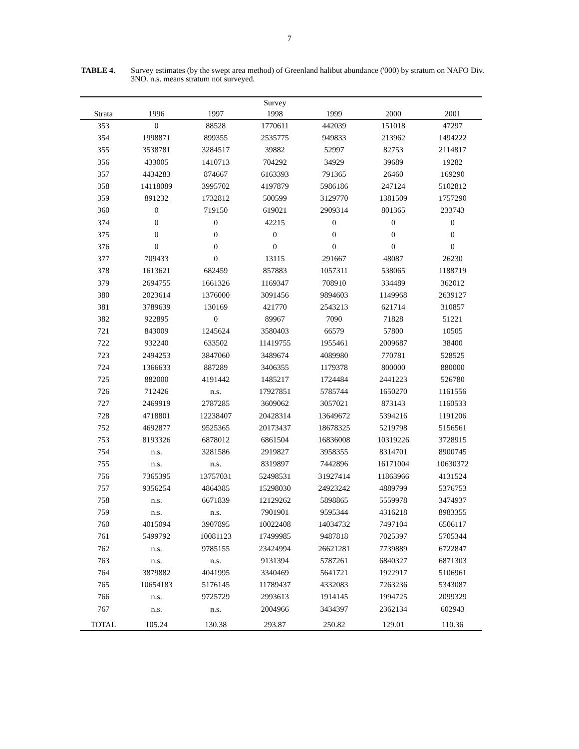7
TABLE 4. Survey estimates (by the swept area method) of Greenland halibut abundance ('000) by stratum on NAFO Div. 3NO. n.s. means stratum not surveyed.
| | | | Survey | | | |
| --- | --- | --- | --- | --- | --- | --- |
| Strata | 1996 | 1997 | 1998 | 1999 | 2000 | 2001 |
| 353 | 0 | 88528 | 1770611 | 442039 | 151018 | 47297 |
| 354 | 1998871 | 899355 | 2535775 | 949833 | 213962 | 1494222 |
| 355 | 3538781 | 3284517 | 39882 | 52997 | 82753 | 2114817 |
| 356 | 433005 | 1410713 | 704292 | 34929 | 39689 | 19282 |
| 357 | 4434283 | 874667 | 6163393 | 791365 | 26460 | 169290 |
| 358 | 14118089 | 3995702 | 4197879 | 5986186 | 247124 | 5102812 |
| 359 | 891232 | 1732812 | 500599 | 3129770 | 1381509 | 1757290 |
| 360 | 0 | 719150 | 619021 | 2909314 | 801365 | 233743 |
| 374 | 0 | 0 | 42215 | 0 | 0 | 0 |
| 375 | 0 | 0 | 0 | 0 | 0 | 0 |
| 376 | 0 | 0 | 0 | 0 | 0 | 0 |
| 377 | 709433 | 0 | 13115 | 291667 | 48087 | 26230 |
| 378 | 1613621 | 682459 | 857883 | 1057311 | 538065 | 1188719 |
| 379 | 2694755 | 1661326 | 1169347 | 708910 | 334489 | 362012 |
| 380 | 2023614 | 1376000 | 3091456 | 9894603 | 1149968 | 2639127 |
| 381 | 3789639 | 130169 | 421770 | 2543213 | 621714 | 310857 |
| 382 | 922895 | 0 | 89967 | 7090 | 71828 | 51221 |
| 721 | 843009 | 1245624 | 3580403 | 66579 | 57800 | 10505 |
| 722 | 932240 | 633502 | 11419755 | 1955461 | 2009687 | 38400 |
| 723 | 2494253 | 3847060 | 3489674 | 4089980 | 770781 | 528525 |
| 724 | 1366633 | 887289 | 3406355 | 1179378 | 800000 | 880000 |
| 725 | 882000 | 4191442 | 1485217 | 1724484 | 2441223 | 526780 |
| 726 | 712426 | n.s. | 17927851 | 5785744 | 1650270 | 1161556 |
| 727 | 2469919 | 2787285 | 3609062 | 3057021 | 873143 | 1160533 |
| 728 | 4718801 | 12238407 | 20428314 | 13649672 | 5394216 | 1191206 |
| 752 | 4692877 | 9525365 | 20173437 | 18678325 | 5219798 | 5156561 |
| 753 | 8193326 | 6878012 | 6861504 | 16836008 | 10319226 | 3728915 |
| 754 | n.s. | 3281586 | 2919827 | 3958355 | 8314701 | 8900745 |
| 755 | n.s. | n.s. | 8319897 | 7442896 | 16171004 | 10630372 |
| 756 | 7365395 | 13757031 | 52498531 | 31927414 | 11863966 | 4131524 |
| 757 | 9356254 | 4864385 | 15298030 | 24923242 | 4889799 | 5376753 |
| 758 | n.s. | 6671839 | 12129262 | 5898865 | 5559978 | 3474937 |
| 759 | n.s. | n.s. | 7901901 | 9595344 | 4316218 | 8983355 |
| 760 | 4015094 | 3907895 | 10022408 | 14034732 | 7497104 | 6506117 |
| 761 | 5499792 | 10081123 | 17499985 | 9487818 | 7025397 | 5705344 |
| 762 | n.s. | 9785155 | 23424994 | 26621281 | 7739889 | 6722847 |
| 763 | n.s. | n.s. | 9131394 | 5787261 | 6840327 | 6871303 |
| 764 | 3879882 | 4041995 | 3340469 | 5641721 | 1922917 | 5106961 |
| 765 | 10654183 | 5176145 | 11789437 | 4332083 | 7263236 | 5343087 |
| 766 | n.s. | 9725729 | 2993613 | 1914145 | 1994725 | 2099329 |
| 767 | n.s. | n.s. | 2004966 | 3434397 | 2362134 | 602943 |
| TOTAL | 105.24 | 130.38 | 293.87 | 250.82 | 129.01 | 110.36 |